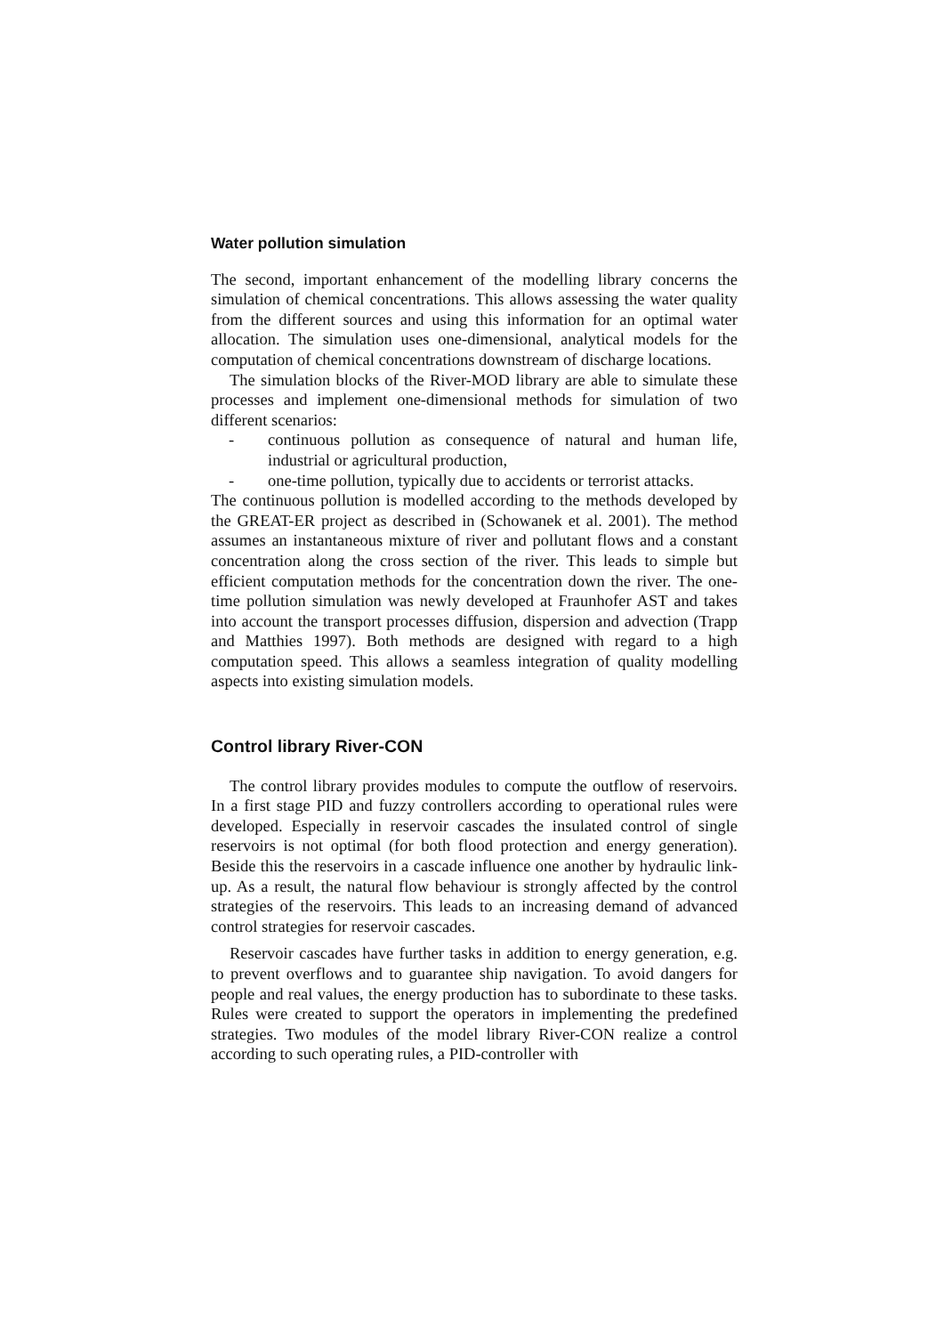Water pollution simulation
The second, important enhancement of the modelling library concerns the simulation of chemical concentrations. This allows assessing the water quality from the different sources and using this information for an optimal water allocation. The simulation uses one-dimensional, analytical models for the computation of chemical concentrations downstream of discharge locations.
The simulation blocks of the River-MOD library are able to simulate these processes and implement one-dimensional methods for simulation of two different scenarios:
- continuous pollution as consequence of natural and human life, industrial or agricultural production,
- one-time pollution, typically due to accidents or terrorist attacks.
The continuous pollution is modelled according to the methods developed by the GREAT-ER project as described in (Schowanek et al. 2001). The method assumes an instantaneous mixture of river and pollutant flows and a constant concentration along the cross section of the river. This leads to simple but efficient computation methods for the concentration down the river. The one-time pollution simulation was newly developed at Fraunhofer AST and takes into account the transport processes diffusion, dispersion and advection (Trapp and Matthies 1997). Both methods are designed with regard to a high computation speed. This allows a seamless integration of quality modelling aspects into existing simulation models.
Control library River-CON
The control library provides modules to compute the outflow of reservoirs. In a first stage PID and fuzzy controllers according to operational rules were developed. Especially in reservoir cascades the insulated control of single reservoirs is not optimal (for both flood protection and energy generation). Beside this the reservoirs in a cascade influence one another by hydraulic link-up. As a result, the natural flow behaviour is strongly affected by the control strategies of the reservoirs. This leads to an increasing demand of advanced control strategies for reservoir cascades.
Reservoir cascades have further tasks in addition to energy generation, e.g. to prevent overflows and to guarantee ship navigation. To avoid dangers for people and real values, the energy production has to subordinate to these tasks. Rules were created to support the operators in implementing the predefined strategies. Two modules of the model library River-CON realize a control according to such operating rules, a PID-controller with